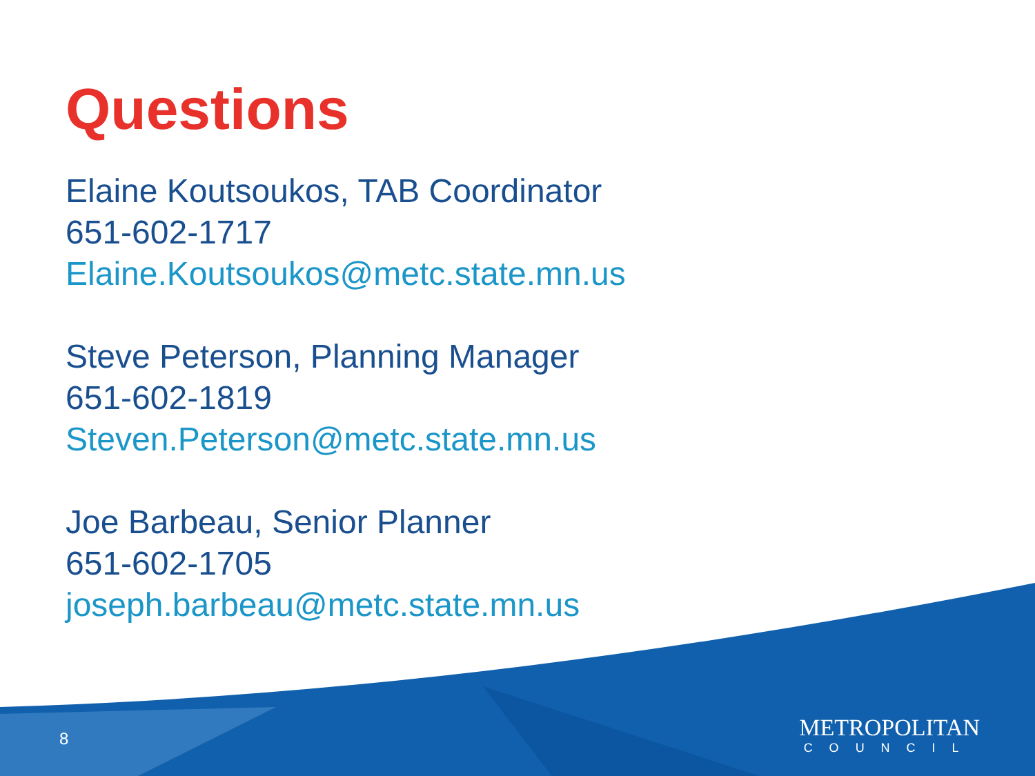Questions
Elaine Koutsoukos, TAB Coordinator
651-602-1717
Elaine.Koutsoukos@metc.state.mn.us
Steve Peterson, Planning Manager
651-602-1819
Steven.Peterson@metc.state.mn.us
Joe Barbeau, Senior Planner
651-602-1705
joseph.barbeau@metc.state.mn.us
8
METROPOLITAN
COUNCIL